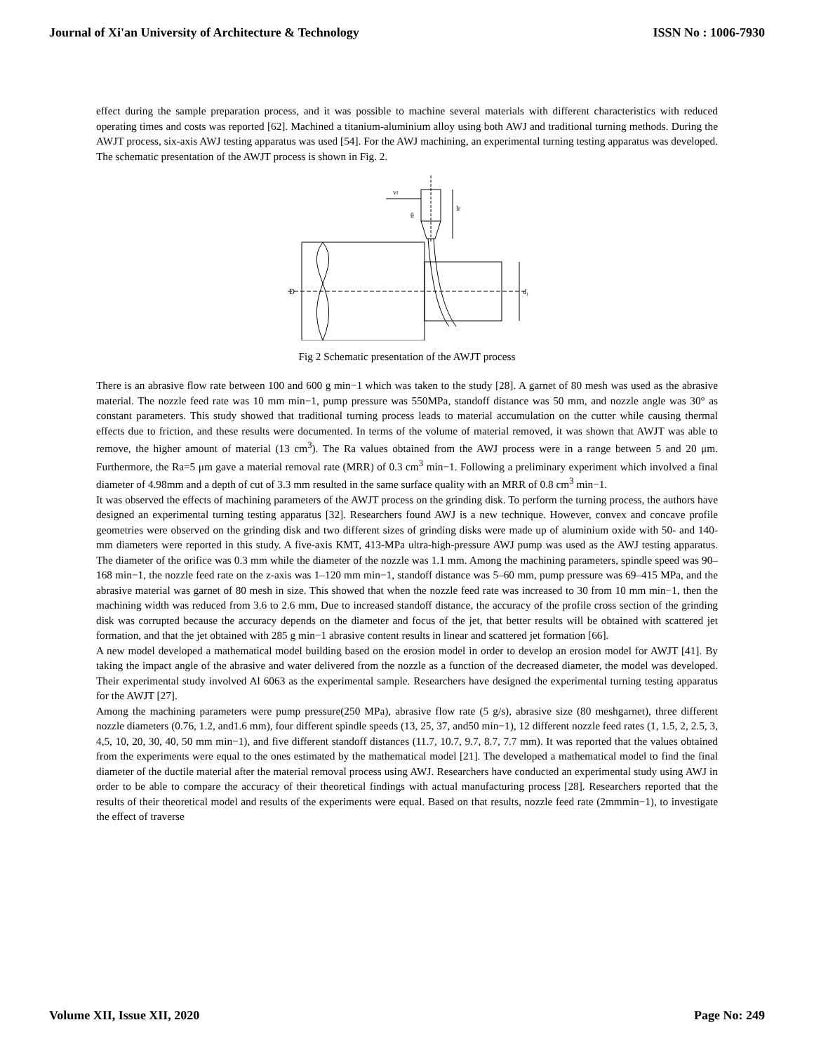Journal of Xi'an University of Architecture & Technology ISSN No : 1006-7930
effect during the sample preparation process, and it was possible to machine several materials with different characteristics with reduced operating times and costs was reported [62]. Machined a titanium-aluminium alloy using both AWJ and traditional turning methods. During the AWJT process, six-axis AWJ testing apparatus was used [54]. For the AWJ machining, an experimental turning testing apparatus was developed. The schematic presentation of the AWJT process is shown in Fig. 2.
D
d₁
lF
vf
θ
Fig 2 Schematic presentation of the AWJT process
There is an abrasive flow rate between 100 and 600 g min−1 which was taken to the study [28]. A garnet of 80 mesh was used as the abrasive material. The nozzle feed rate was 10 mm min−1, pump pressure was 550MPa, standoff distance was 50 mm, and nozzle angle was 30° as constant parameters. This study showed that traditional turning process leads to material accumulation on the cutter while causing thermal effects due to friction, and these results were documented. In terms of the volume of material removed, it was shown that AWJT was able to remove, the higher amount of material (13 cm<sup>3</sup>). The Ra values obtained from the AWJ process were in a range between 5 and 20 μm. Furthermore, the Ra=5 μm gave a material removal rate (MRR) of 0.3 cm<sup>3</sup> min−1. Following a preliminary experiment which involved a final diameter of 4.98mm and a depth of cut of 3.3 mm resulted in the same surface quality with an MRR of 0.8 cm<sup>3</sup> min−1.
It was observed the effects of machining parameters of the AWJT process on the grinding disk. To perform the turning process, the authors have designed an experimental turning testing apparatus [32]. Researchers found AWJ is a new technique. However, convex and concave profile geometries were observed on the grinding disk and two different sizes of grinding disks were made up of aluminium oxide with 50- and 140-mm diameters were reported in this study. A five-axis KMT, 413-MPa ultra-high-pressure AWJ pump was used as the AWJ testing apparatus. The diameter of the orifice was 0.3 mm while the diameter of the nozzle was 1.1 mm. Among the machining parameters, spindle speed was 90–168 min−1, the nozzle feed rate on the z-axis was 1–120 mm min−1, standoff distance was 5–60 mm, pump pressure was 69–415 MPa, and the abrasive material was garnet of 80 mesh in size. This showed that when the nozzle feed rate was increased to 30 from 10 mm min−1, then the machining width was reduced from 3.6 to 2.6 mm, Due to increased standoff distance, the accuracy of the profile cross section of the grinding disk was corrupted because the accuracy depends on the diameter and focus of the jet, that better results will be obtained with scattered jet formation, and that the jet obtained with 285 g min−1 abrasive content results in linear and scattered jet formation [66].
A new model developed a mathematical model building based on the erosion model in order to develop an erosion model for AWJT [41]. By taking the impact angle of the abrasive and water delivered from the nozzle as a function of the decreased diameter, the model was developed. Their experimental study involved Al 6063 as the experimental sample. Researchers have designed the experimental turning testing apparatus for the AWJT [27].
Among the machining parameters were pump pressure(250 MPa), abrasive flow rate (5 g/s), abrasive size (80 meshgarnet), three different nozzle diameters (0.76, 1.2, and1.6 mm), four different spindle speeds (13, 25, 37, and50 min−1), 12 different nozzle feed rates (1, 1.5, 2, 2.5, 3, 4,5, 10, 20, 30, 40, 50 mm min−1), and five different standoff distances (11.7, 10.7, 9.7, 8.7, 7.7 mm). It was reported that the values obtained from the experiments were equal to the ones estimated by the mathematical model [21]. The developed a mathematical model to find the final diameter of the ductile material after the material removal process using AWJ. Researchers have conducted an experimental study using AWJ in order to be able to compare the accuracy of their theoretical findings with actual manufacturing process [28]. Researchers reported that the results of their theoretical model and results of the experiments were equal. Based on that results, nozzle feed rate (2mmmin−1), to investigate the effect of traverse
Volume XII, Issue XII, 2020 Page No: 249